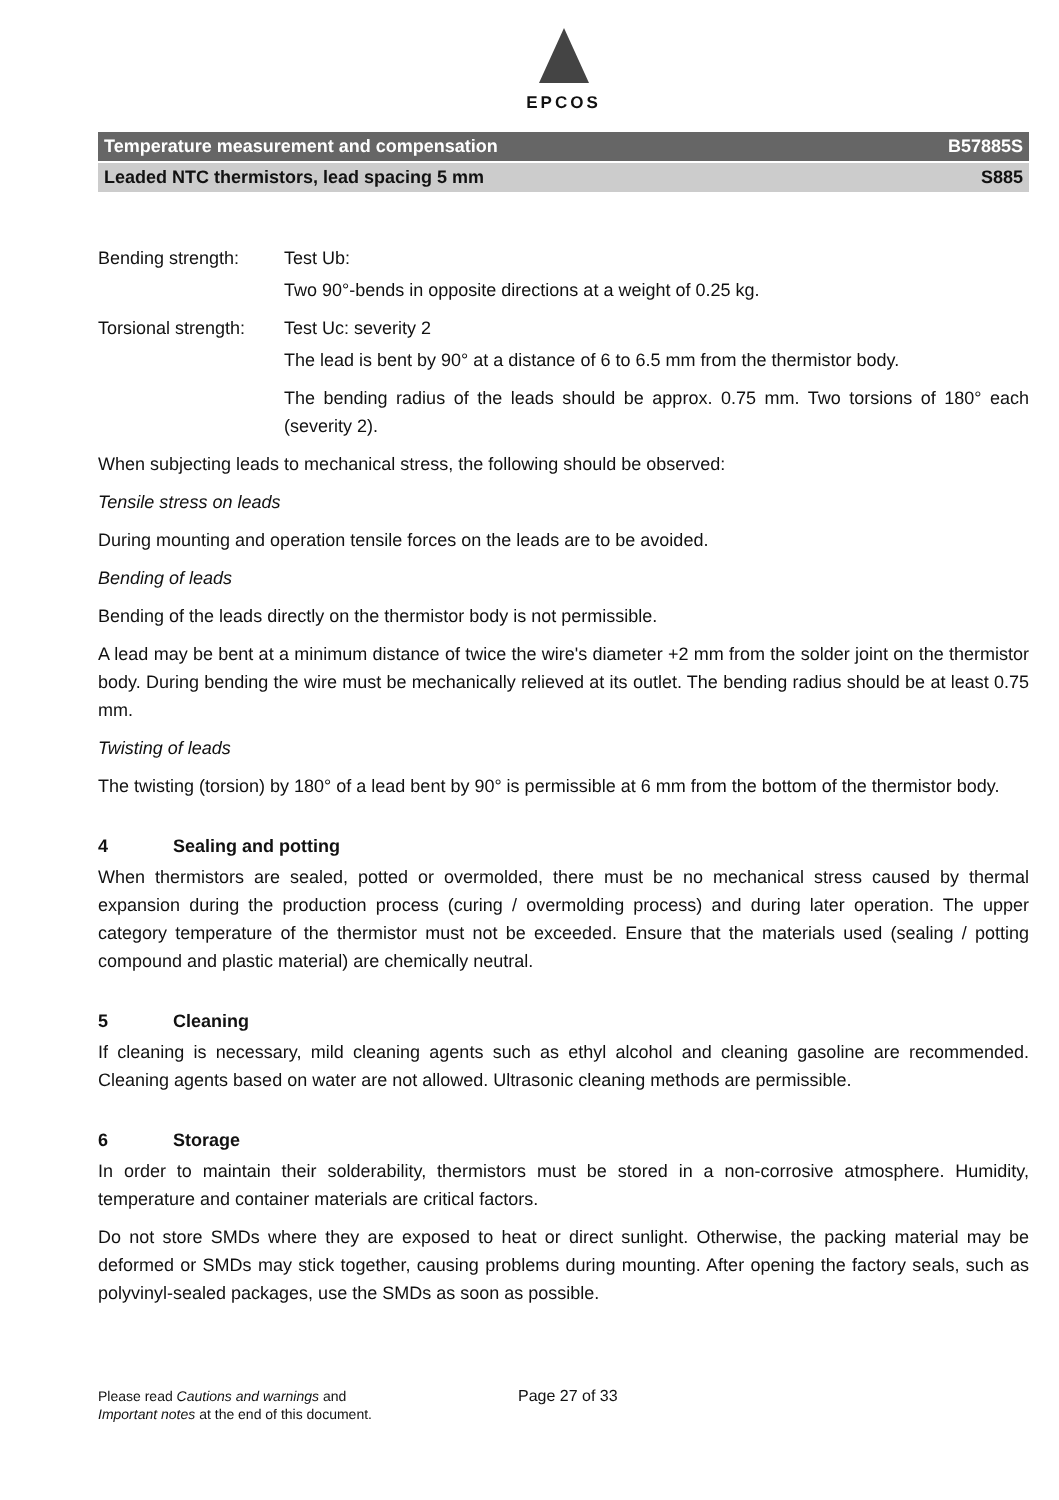EPCOS
Temperature measurement and compensation B57885S
Leaded NTC thermistors, lead spacing 5 mm S885
Bending strength: Test Ub:
Two 90°-bends in opposite directions at a weight of 0.25 kg.
Torsional strength: Test Uc: severity 2
The lead is bent by 90° at a distance of 6 to 6.5 mm from the thermistor body.
The bending radius of the leads should be approx. 0.75 mm. Two torsions of 180° each (severity 2).
When subjecting leads to mechanical stress, the following should be observed:
Tensile stress on leads
During mounting and operation tensile forces on the leads are to be avoided.
Bending of leads
Bending of the leads directly on the thermistor body is not permissible.
A lead may be bent at a minimum distance of twice the wire's diameter +2 mm from the solder joint on the thermistor body. During bending the wire must be mechanically relieved at its outlet. The bending radius should be at least 0.75 mm.
Twisting of leads
The twisting (torsion) by 180° of a lead bent by 90° is permissible at 6 mm from the bottom of the thermistor body.
4 Sealing and potting
When thermistors are sealed, potted or overmolded, there must be no mechanical stress caused by thermal expansion during the production process (curing / overmolding process) and during later operation. The upper category temperature of the thermistor must not be exceeded. Ensure that the materials used (sealing / potting compound and plastic material) are chemically neutral.
5 Cleaning
If cleaning is necessary, mild cleaning agents such as ethyl alcohol and cleaning gasoline are recommended. Cleaning agents based on water are not allowed. Ultrasonic cleaning methods are permissible.
6 Storage
In order to maintain their solderability, thermistors must be stored in a non-corrosive atmosphere. Humidity, temperature and container materials are critical factors.
Do not store SMDs where they are exposed to heat or direct sunlight. Otherwise, the packing material may be deformed or SMDs may stick together, causing problems during mounting. After opening the factory seals, such as polyvinyl-sealed packages, use the SMDs as soon as possible.
Please read Cautions and warnings and
Important notes at the end of this document.
Page 27 of 33